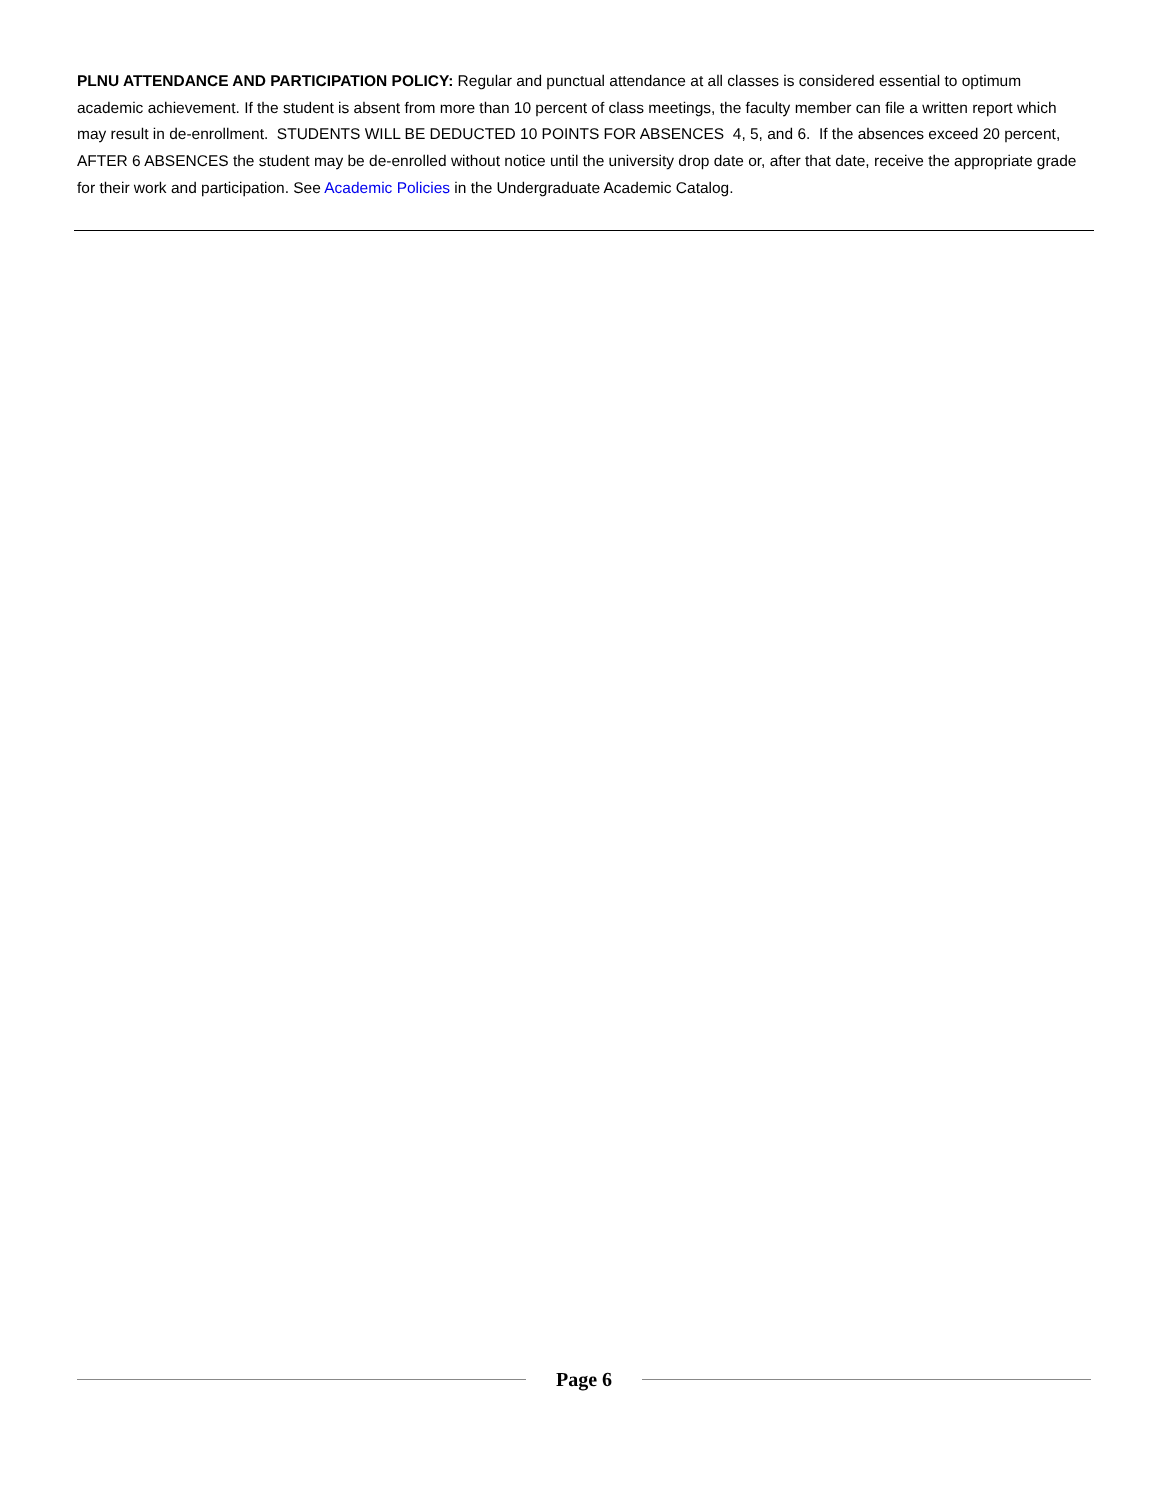PLNU ATTENDANCE AND PARTICIPATION POLICY: Regular and punctual attendance at all classes is considered essential to optimum academic achievement. If the student is absent from more than 10 percent of class meetings, the faculty member can file a written report which may result in de-enrollment. STUDENTS WILL BE DEDUCTED 10 POINTS FOR ABSENCES 4, 5, and 6. If the absences exceed 20 percent, AFTER 6 ABSENCES the student may be de-enrolled without notice until the university drop date or, after that date, receive the appropriate grade for their work and participation. See Academic Policies in the Undergraduate Academic Catalog.
Page 6